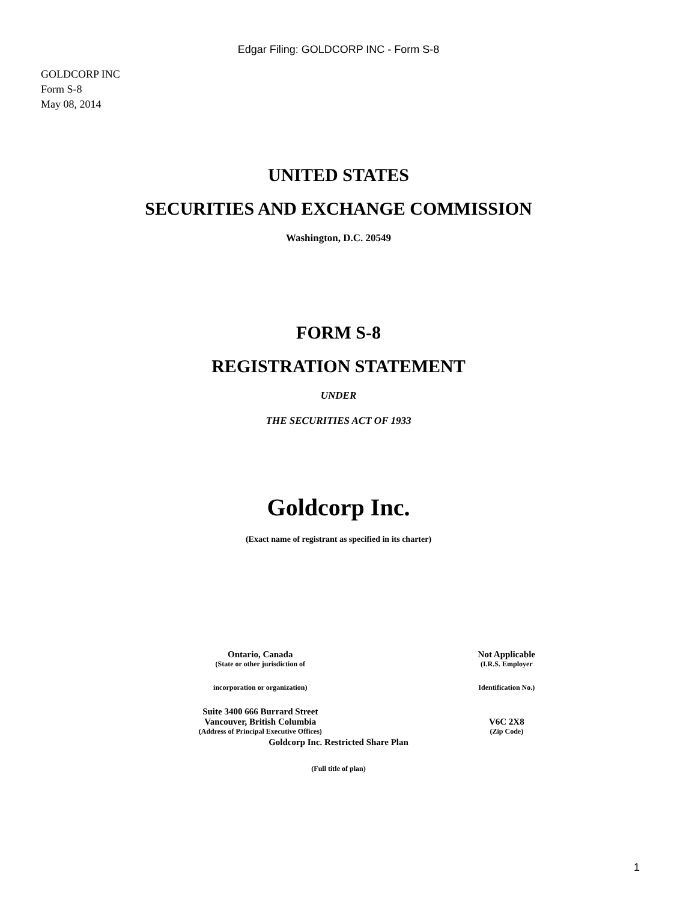Edgar Filing: GOLDCORP INC - Form S-8
GOLDCORP INC
Form S-8
May 08, 2014
UNITED STATES
SECURITIES AND EXCHANGE COMMISSION
Washington, D.C. 20549
FORM S-8
REGISTRATION STATEMENT
UNDER
THE SECURITIES ACT OF 1933
Goldcorp Inc.
(Exact name of registrant as specified in its charter)
| Ontario, Canada | | Not Applicable |
| (State or other jurisdiction of | | (I.R.S. Employer |
| incorporation or organization) | | Identification No.) |
| Suite 3400 666 Burrard Street Vancouver, British Columbia | | V6C 2X8 |
| (Address of Principal Executive Offices) | | (Zip Code) |
Goldcorp Inc. Restricted Share Plan
(Full title of plan)
1